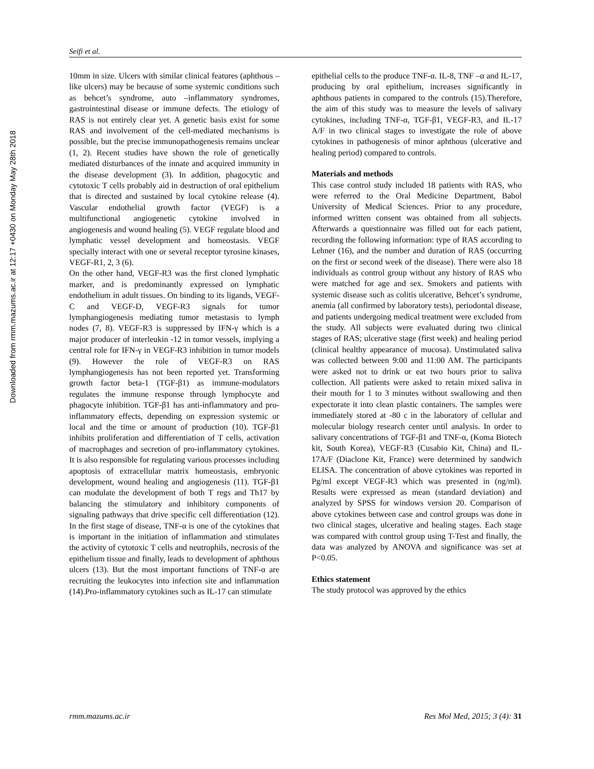Downloaded from rmm.mazums.ac.ir at 12:17 +0430 on Monday May 28th 2018
Seifi et al.
10mm in size. Ulcers with similar clinical features (aphthous –like ulcers) may be because of some systemic conditions such as behcet’s syndrome, auto –inflammatory syndromes, gastrointestinal disease or immune defects. The etiology of RAS is not entirely clear yet. A genetic basis exist for some RAS and involvement of the cell-mediated mechanisms is possible, but the precise immunopathogenesis remains unclear (1, 2). Recent studies have shown the role of genetically mediated disturbances of the innate and acquired immunity in the disease development (3). In addition, phagocytic and cytotoxic T cells probably aid in destruction of oral epithelium that is directed and sustained by local cytokine release (4). Vascular endothelial growth factor (VEGF) is a multifunctional angiogenetic cytokine involved in angiogenesis and wound healing (5). VEGF regulate blood and lymphatic vessel development and homeostasis. VEGF specially interact with one or several receptor tyrosine kinases, VEGF-R1, 2, 3 (6).
On the other hand, VEGF-R3 was the first cloned lymphatic marker, and is predominantly expressed on lymphatic endothelium in adult tissues. On binding to its ligands, VEGF-C and VEGF-D, VEGF-R3 signals for tumor lymphangiogenesis mediating tumor metastasis to lymph nodes (7, 8). VEGF-R3 is suppressed by IFN-γ which is a major producer of interleukin -12 in tumor vessels, implying a central role for IFN-γ in VEGF-R3 inhibition in tumor models (9). However the role of VEGF-R3 on RAS lymphangiogenesis has not been reported yet. Transforming growth factor beta-1 (TGF-β1) as immune-modulators regulates the immune response through lymphocyte and phagocyte inhibition. TGF-β1 has anti-inflammatory and pro-inflammatory effects, depending on expression systemic or local and the time or amount of production (10). TGF-β1 inhibits proliferation and differentiation of T cells, activation of macrophages and secretion of pro-inflammatory cytokines. It is also responsible for regulating various processes including apoptosis of extracellular matrix homeostasis, embryonic development, wound healing and angiogenesis (11). TGF-β1 can modulate the development of both T regs and Th17 by balancing the stimulatory and inhibitory components of signaling pathways that drive specific cell differentiation (12). In the first stage of disease, TNF-α is one of the cytokines that is important in the initiation of inflammation and stimulates the activity of cytotoxic T cells and neutrophils, necrosis of the epithelium tissue and finally, leads to development of aphthous ulcers (13). But the most important functions of TNF-α are recruiting the leukocytes into infection site and inflammation (14).Pro-inflammatory cytokines such as IL-17 can stimulate
epithelial cells to the produce TNF-α. IL-8, TNF –α and IL-17, producing by oral epithelium, increases significantly in aphthous patients in compared to the controls (15).Therefore, the aim of this study was to measure the levels of salivary cytokines, including TNF-α, TGF-β1, VEGF-R3, and IL-17 A/F in two clinical stages to investigate the role of above cytokines in pathogenesis of minor aphthous (ulcerative and healing period) compared to controls.
Materials and methods
This case control study included 18 patients with RAS, who were referred to the Oral Medicine Department, Babol University of Medical Sciences. Prior to any procedure, informed written consent was obtained from all subjects. Afterwards a questionnaire was filled out for each patient, recording the following information: type of RAS according to Lehner (16), and the number and duration of RAS (occurring on the first or second week of the disease). There were also 18 individuals as control group without any history of RAS who were matched for age and sex. Smokers and patients with systemic disease such as colitis ulcerative, Behcet’s syndrome, anemia (all confirmed by laboratory tests), periodontal disease, and patients undergoing medical treatment were excluded from the study. All subjects were evaluated during two clinical stages of RAS; ulcerative stage (first week) and healing period (clinical healthy appearance of mucosa). Unstimulated saliva was collected between 9:00 and 11:00 AM. The participants were asked not to drink or eat two hours prior to saliva collection. All patients were asked to retain mixed saliva in their mouth for 1 to 3 minutes without swallowing and then expectorate it into clean plastic containers. The samples were immediately stored at -80 c in the laboratory of cellular and molecular biology research center until analysis. In order to salivary concentrations of TGF-β1 and TNF-α, (Koma Biotech kit, South Korea), VEGF-R3 (Cusabio Kit, China) and IL-17A/F (Diaclone Kit, France) were determined by sandwich ELISA. The concentration of above cytokines was reported in Pg/ml except VEGF-R3 which was presented in (ng/ml). Results were expressed as mean (standard deviation) and analyzed by SPSS for windows version 20. Comparison of above cytokines between case and control groups was done in two clinical stages, ulcerative and healing stages. Each stage was compared with control group using T-Test and finally, the data was analyzed by ANOVA and significance was set at P<0.05.
Ethics statement
The study protocol was approved by the ethics
rmm.mazums.ac.ir Res Mol Med, 2015; 3 (4): 31